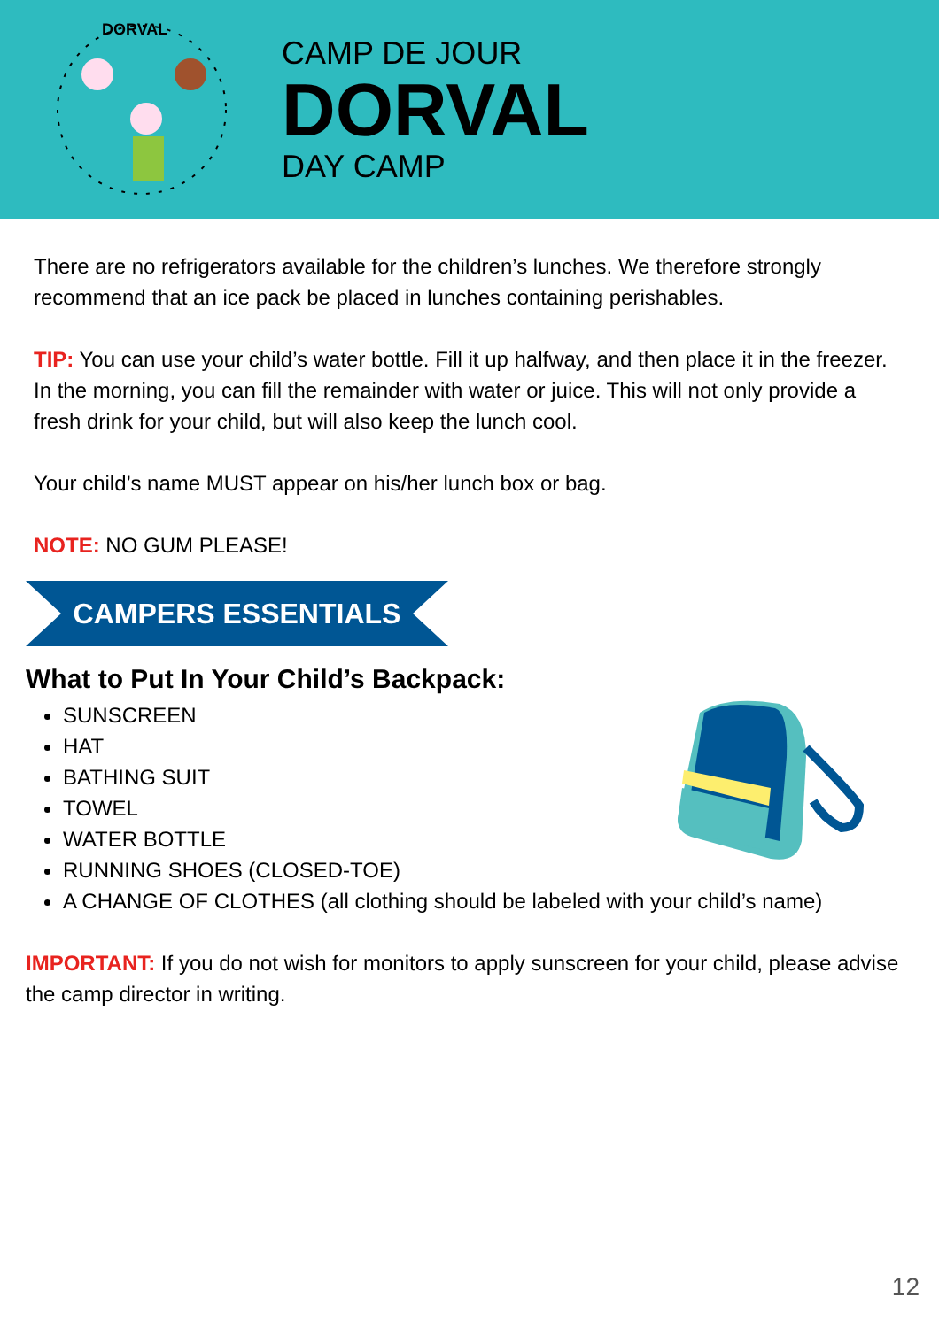DORVAL
CAMP DE JOUR
DORVAL
DAY CAMP
There are no refrigerators available for the children’s lunches. We therefore strongly recommend that an ice pack be placed in lunches containing perishables.
TIP: You can use your child’s water bottle. Fill it up halfway, and then place it in the freezer. In the morning, you can fill the remainder with water or juice. This will not only provide a fresh drink for your child, but will also keep the lunch cool.
Your child’s name MUST appear on his/her lunch box or bag.
NOTE: NO GUM PLEASE!
CAMPERS ESSENTIALS
What to Put In Your Child’s Backpack:
SUNSCREEN
HAT
BATHING SUIT
TOWEL
WATER BOTTLE
RUNNING SHOES (CLOSED-TOE)
A CHANGE OF CLOTHES (all clothing should be labeled with your child’s name)
IMPORTANT: If you do not wish for monitors to apply sunscreen for your child, please advise the camp director in writing.
12